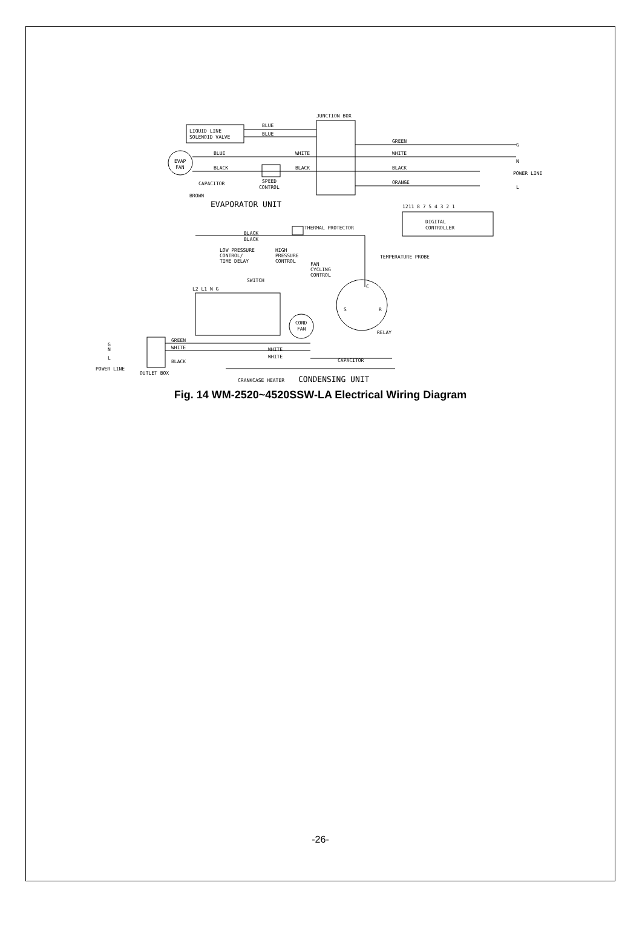JUNCTION BOX
LIQUID LINE
SOLENOID VALVE
BLUE
BLUE
GREEN
WHITE
BLACK
ORANGE
G
N
POWER LINE
L
EVAP
FAN
BLUE
WHITE
BLACK
BLACK
SPEED
CONTROL
CAPACITOR
BROWN
EVAPORATOR UNIT
1211 8 7 5 4 3 2 1
DIGITAL
CONTROLLER
THERMAL PROTECTOR
BLACK
BLACK
LOW PRESSURE
CONTROL/
TIME DELAY
HIGH
PRESSURE
CONTROL
TEMPERATURE PROBE
FAN
CYCLING
CONTROL
SWITCH
L2 L1 N G
C
S
R
COND
FAN
RELAY
G
N
L
GREEN
WHITE
BLACK
WHITE
WHITE
CAPACITOR
POWER LINE
OUTLET BOX
CRANKCASE HEATER
CONDENSING UNIT
Fig. 14 WM-2520~4520SSW-LA Electrical Wiring Diagram
-26-